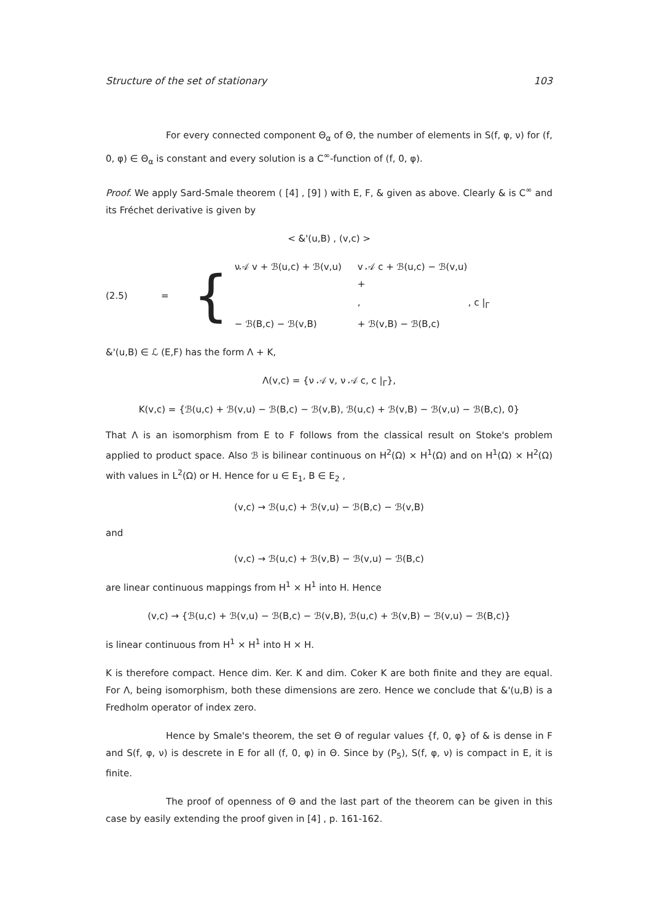Structure of the set of stationary 103
For every connected component Θ<sub>α</sub> of Θ, the number of elements in S(f, φ, ν) for (f, 0, φ) ∈ Θ<sub>α</sub> is constant and every solution is a C<sup>∞</sup>-function of (f, 0, φ).
Proof. We apply Sard-Smale theorem ( [4] , [9] ) with E, F, & given as above. Clearly & is C<sup>∞</sup> and its Fréchet derivative is given by
< &'(u,B) , (v,c) >
(2.5) = {
ν𝒜 v + ℬ(u,c) + ℬ(v,u) v 𝒜 c + ℬ(u,c) − ℬ(v,u) + ,, c |<sub>Γ</sub> − ℬ(B,c) − ℬ(v,B) + ℬ(v,B) − ℬ(B,c)
&'(u,B) ∈ ℒ (E,F) has the form Λ + K,
Λ(v,c) = {ν 𝒜 v, ν 𝒜 c, c |<sub>Γ</sub>},
K(v,c) = {ℬ(u,c) + ℬ(v,u) − ℬ(B,c) − ℬ(v,B), ℬ(u,c) + ℬ(v,B) − ℬ(v,u) − ℬ(B,c), 0}
That Λ is an isomorphism from E to F follows from the classical result on Stoke's problem applied to product space. Also ℬ is bilinear continuous on H<sup>2</sup>(Ω) × H<sup>1</sup>(Ω) and on H<sup>1</sup>(Ω) × H<sup>2</sup>(Ω) with values in L<sup>2</sup>(Ω) or H. Hence for u ∈ E<sub>1</sub>, B ∈ E<sub>2</sub> ,
(v,c) → ℬ(u,c) + ℬ(v,u) − ℬ(B,c) − ℬ(v,B)
and
(v,c) → ℬ(u,c) + ℬ(v,B) − ℬ(v,u) − ℬ(B,c)
are linear continuous mappings from H<sup>1</sup> × H<sup>1</sup> into H. Hence
(v,c) → {ℬ(u,c) + ℬ(v,u) − ℬ(B,c) − ℬ(v,B), ℬ(u,c) + ℬ(v,B) − ℬ(v,u) − ℬ(B,c)}
is linear continuous from H<sup>1</sup> × H<sup>1</sup> into H × H.
K is therefore compact. Hence dim. Ker. K and dim. Coker K are both finite and they are equal. For Λ, being isomorphism, both these dimensions are zero. Hence we conclude that &'(u,B) is a Fredholm operator of index zero.
Hence by Smale's theorem, the set Θ of regular values {f, 0, φ} of & is dense in F and S(f, φ, ν) is descrete in E for all (f, 0, φ) in Θ. Since by (P<sub>5</sub>), S(f, φ, ν) is compact in E, it is finite.
The proof of openness of Θ and the last part of the theorem can be given in this case by easily extending the proof given in [4] , p. 161-162.